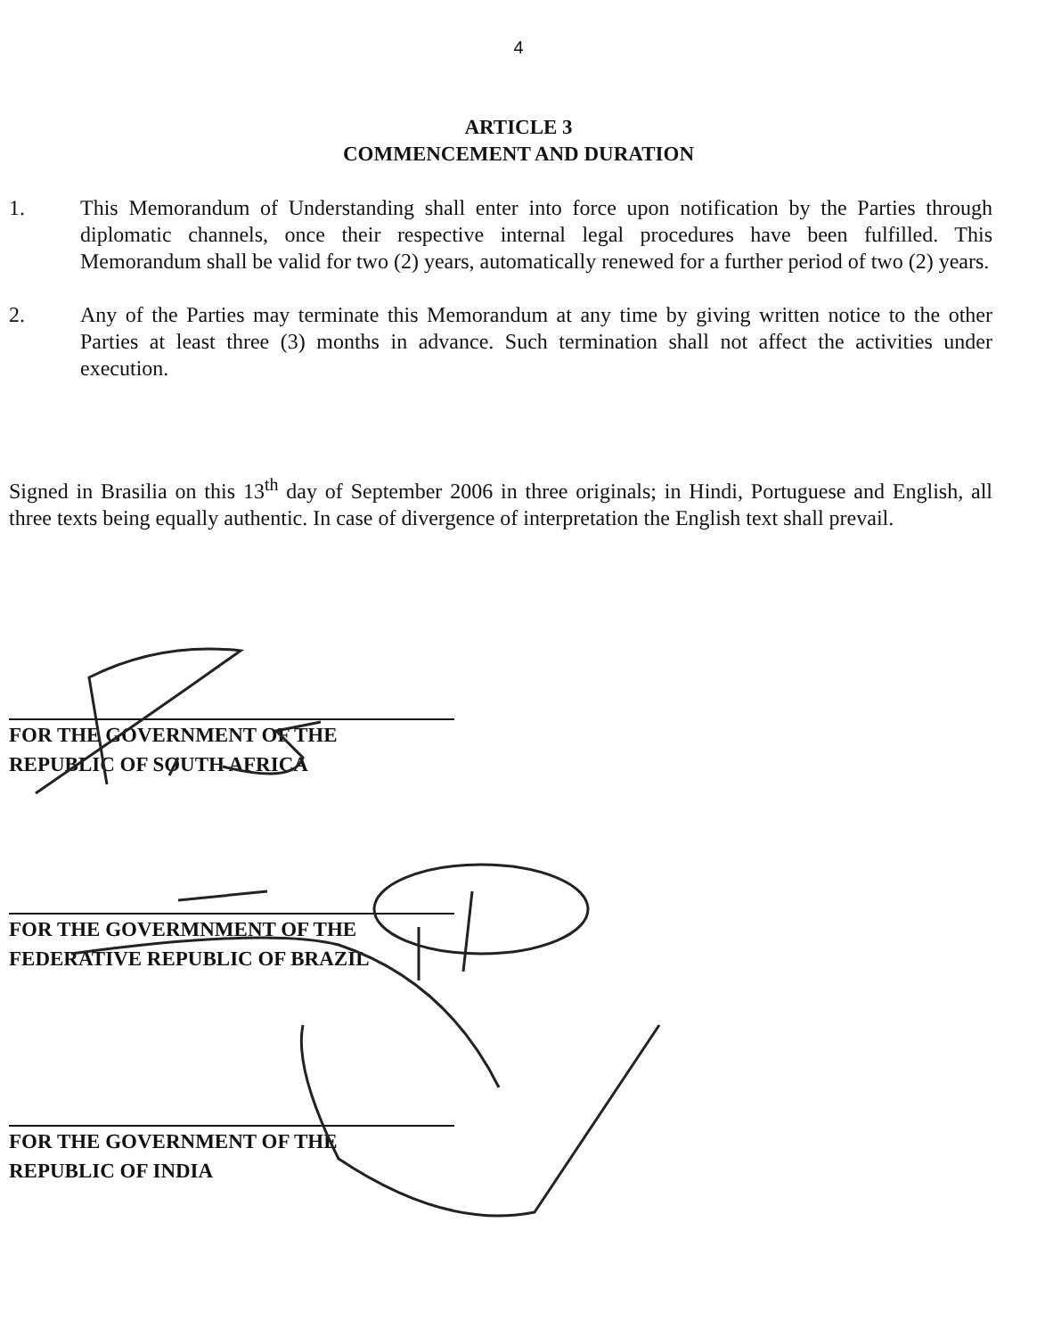4
ARTICLE 3
COMMENCEMENT AND DURATION
1. This Memorandum of Understanding shall enter into force upon notification by the Parties through diplomatic channels, once their respective internal legal procedures have been fulfilled. This Memorandum shall be valid for two (2) years, automatically renewed for a further period of two (2) years.
2. Any of the Parties may terminate this Memorandum at any time by giving written notice to the other Parties at least three (3) months in advance. Such termination shall not affect the activities under execution.
Signed in Brasilia on this 13<sup>th</sup> day of September 2006 in three originals; in Hindi, Portuguese and English, all three texts being equally authentic. In case of divergence of interpretation the English text shall prevail.
FOR THE GOVERNMENT OF THE
REPUBLIC OF SOUTH AFRICA
FOR THE GOVERMNMENT OF THE
FEDERATIVE REPUBLIC OF BRAZIL
FOR THE GOVERNMENT OF THE
REPUBLIC OF INDIA